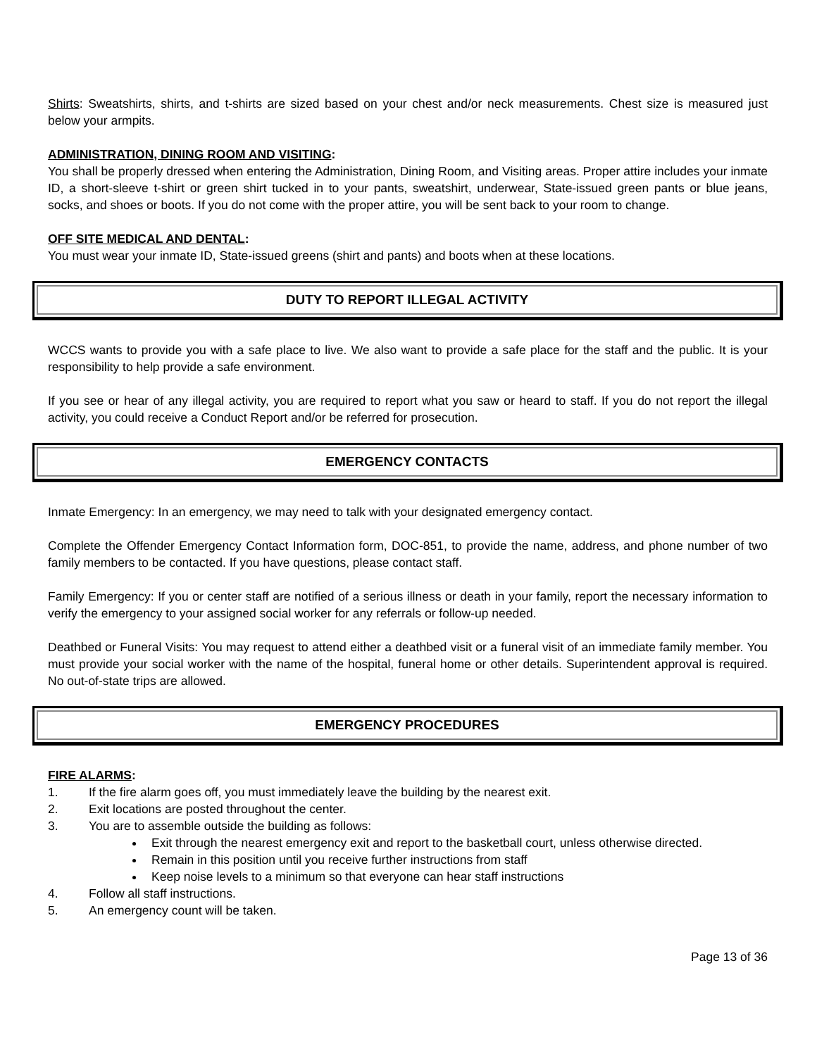Shirts: Sweatshirts, shirts, and t-shirts are sized based on your chest and/or neck measurements. Chest size is measured just below your armpits.
ADMINISTRATION, DINING ROOM AND VISITING:
You shall be properly dressed when entering the Administration, Dining Room, and Visiting areas. Proper attire includes your inmate ID, a short-sleeve t-shirt or green shirt tucked in to your pants, sweatshirt, underwear, State-issued green pants or blue jeans, socks, and shoes or boots. If you do not come with the proper attire, you will be sent back to your room to change.
OFF SITE MEDICAL AND DENTAL:
You must wear your inmate ID, State-issued greens (shirt and pants) and boots when at these locations.
DUTY TO REPORT ILLEGAL ACTIVITY
WCCS wants to provide you with a safe place to live. We also want to provide a safe place for the staff and the public. It is your responsibility to help provide a safe environment.
If you see or hear of any illegal activity, you are required to report what you saw or heard to staff. If you do not report the illegal activity, you could receive a Conduct Report and/or be referred for prosecution.
EMERGENCY CONTACTS
Inmate Emergency: In an emergency, we may need to talk with your designated emergency contact.
Complete the Offender Emergency Contact Information form, DOC-851, to provide the name, address, and phone number of two family members to be contacted. If you have questions, please contact staff.
Family Emergency: If you or center staff are notified of a serious illness or death in your family, report the necessary information to verify the emergency to your assigned social worker for any referrals or follow-up needed.
Deathbed or Funeral Visits: You may request to attend either a deathbed visit or a funeral visit of an immediate family member. You must provide your social worker with the name of the hospital, funeral home or other details. Superintendent approval is required. No out-of-state trips are allowed.
EMERGENCY PROCEDURES
FIRE ALARMS:
1. If the fire alarm goes off, you must immediately leave the building by the nearest exit.
2. Exit locations are posted throughout the center.
3. You are to assemble outside the building as follows:
Exit through the nearest emergency exit and report to the basketball court, unless otherwise directed.
Remain in this position until you receive further instructions from staff
Keep noise levels to a minimum so that everyone can hear staff instructions
4. Follow all staff instructions.
5. An emergency count will be taken.
Page 13 of 36